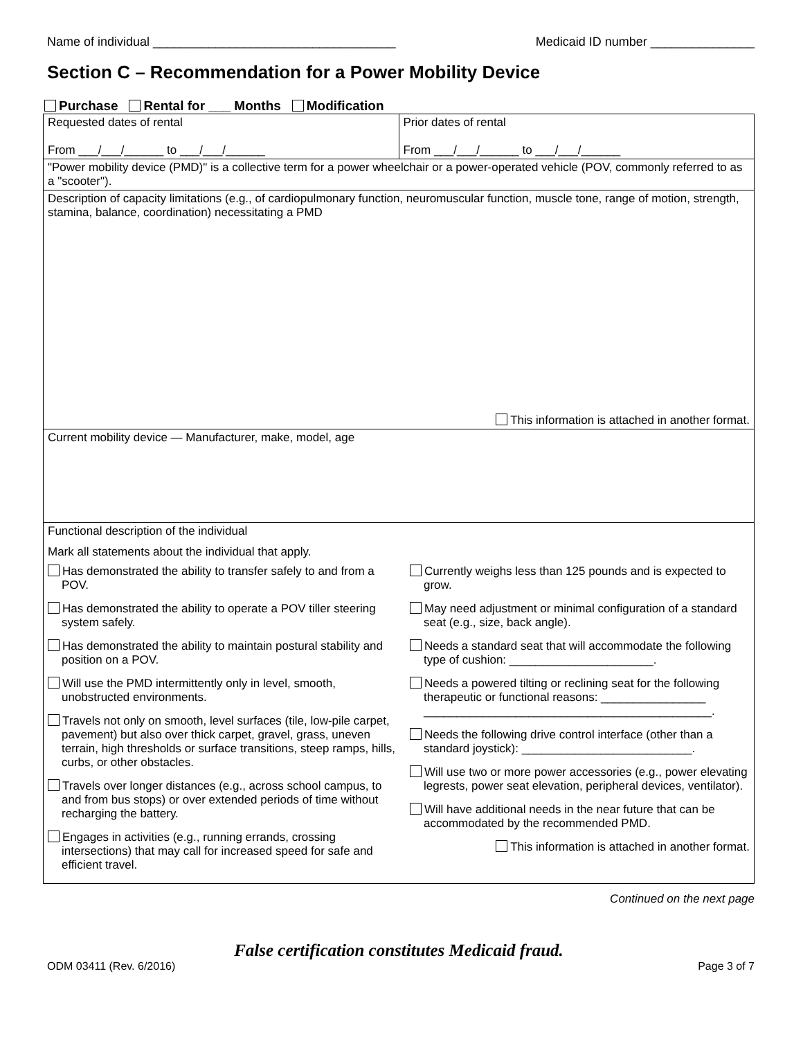Name of individual ___________________________________ Medicaid ID number _______________
Section C – Recommendation for a Power Mobility Device
Purchase Rental for ___ Months Modification
| Requested dates of rental From ___/___/______ to ___/___/______ | Prior dates of rental From ___/___/______ to ___/___/______ |
| "Power mobility device (PMD)" is a collective term for a power wheelchair or a power-operated vehicle (POV, commonly referred to as a "scooter"). | |
| Description of capacity limitations (e.g., of cardiopulmonary function, neuromuscular function, muscle tone, range of motion, strength, stamina, balance, coordination) necessitating a PMD This information is attached in another format. | |
| Current mobility device — Manufacturer, make, model, age | |
| Functional description of the individual Mark all statements about the individual that apply. / Has demonstrated the ability to transfer safely to and from a POV. Has demonstrated the ability to operate a POV tiller steering system safely. Has demonstrated the ability to maintain postural stability and position on a POV. Will use the PMD intermittently only in level, smooth, unobstructed environments. Travels not only on smooth, level surfaces (tile, low-pile carpet, pavement) but also over thick carpet, gravel, grass, uneven terrain, high thresholds or surface transitions, steep ramps, hills, curbs, or other obstacles. Travels over longer distances (e.g., across school campus, to and from bus stops) or over extended periods of time without recharging the battery. Engages in activities (e.g., running errands, crossing intersections) that may call for increased speed for safe and efficient travel. / Currently weighs less than 125 pounds and is expected to grow. May need adjustment or minimal configuration of a standard seat (e.g., size, back angle). Needs a standard seat that will accommodate the following type of cushion: ______________________. Needs a powered tilting or reclining seat for the following therapeutic or functional reasons: ________________ ____________________________________________. Needs the following drive control interface (other than a standard joystick): __________________________. Will use two or more power accessories (e.g., power elevating legrests, power seat elevation, peripheral devices, ventilator). Will have additional needs in the near future that can be accommodated by the recommended PMD. This information is attached in another format. / | |
Continued on the next page
False certification constitutes Medicaid fraud.
ODM 03411 (Rev. 6/2016) Page 3 of 7